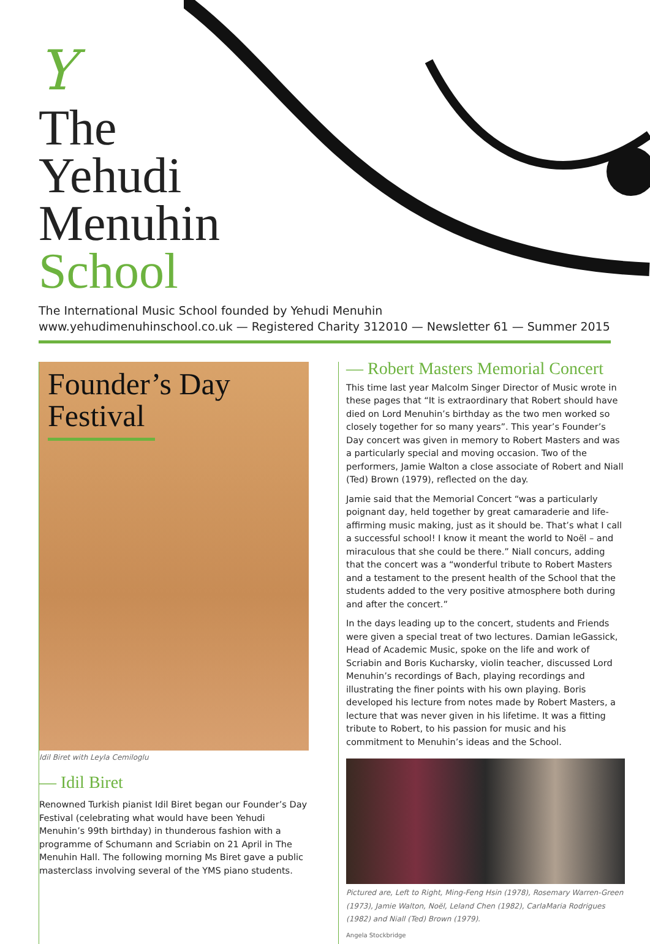Y
The
Yehudi
Menuhin
School
The International Music School founded by Yehudi Menuhin
www.yehudimenuhinschool.co.uk — Registered Charity 312010 — Newsletter 61 — Summer 2015
Founder’s Day
Festival
Idil Biret with Leyla Cemiloglu
— Idil Biret
Renowned Turkish pianist Idil Biret began our Founder’s Day Festival (celebrating what would have been Yehudi Menuhin’s 99th birthday) in thunderous fashion with a programme of Schumann and Scriabin on 21 April in The Menuhin Hall. The following morning Ms Biret gave a public masterclass involving several of the YMS piano students.
— Robert Masters Memorial Concert
This time last year Malcolm Singer Director of Music wrote in these pages that “It is extraordinary that Robert should have died on Lord Menuhin’s birthday as the two men worked so closely together for so many years”. This year’s Founder’s Day concert was given in memory to Robert Masters and was a particularly special and moving occasion. Two of the performers, Jamie Walton a close associate of Robert and Niall (Ted) Brown (1979), reflected on the day.
Jamie said that the Memorial Concert “was a particularly poignant day, held together by great camaraderie and life-affirming music making, just as it should be. That’s what I call a successful school! I know it meant the world to Noël – and miraculous that she could be there.” Niall concurs, adding that the concert was a “wonderful tribute to Robert Masters and a testament to the present health of the School that the students added to the very positive atmosphere both during and after the concert.”
In the days leading up to the concert, students and Friends were given a special treat of two lectures. Damian leGassick, Head of Academic Music, spoke on the life and work of Scriabin and Boris Kucharsky, violin teacher, discussed Lord Menuhin’s recordings of Bach, playing recordings and illustrating the finer points with his own playing. Boris developed his lecture from notes made by Robert Masters, a lecture that was never given in his lifetime. It was a fitting tribute to Robert, to his passion for music and his commitment to Menuhin’s ideas and the School.
Pictured are, Left to Right, Ming-Feng Hsin (1978), Rosemary Warren-Green (1973), Jamie Walton, Noël, Leland Chen (1982), CarlaMaria Rodrigues (1982) and Niall (Ted) Brown (1979).
Angela Stockbridge